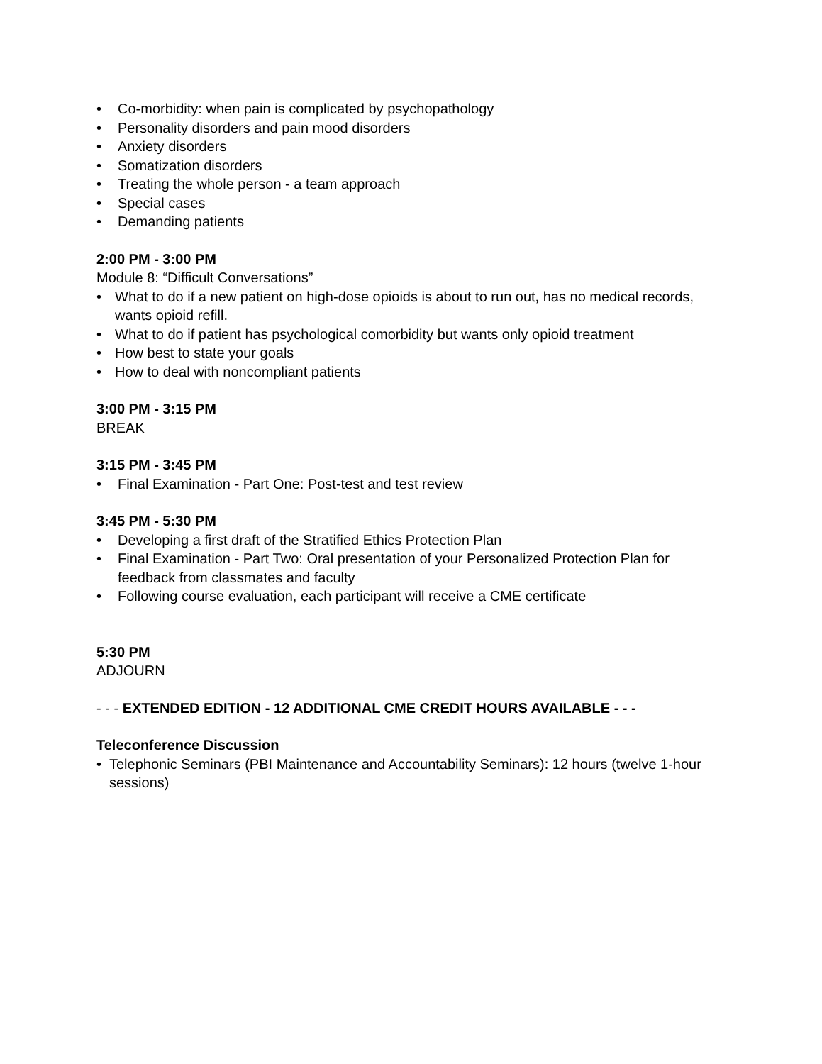• Co-morbidity: when pain is complicated by psychopathology
• Personality disorders and pain mood disorders
• Anxiety disorders
• Somatization disorders
• Treating the whole person - a team approach
• Special cases
• Demanding patients
2:00 PM - 3:00 PM
Module 8: “Difficult Conversations”
• What to do if a new patient on high-dose opioids is about to run out, has no medical records, wants opioid refill.
• What to do if patient has psychological comorbidity but wants only opioid treatment
• How best to state your goals
• How to deal with noncompliant patients
3:00 PM - 3:15 PM
BREAK
3:15 PM - 3:45 PM
• Final Examination - Part One: Post-test and test review
3:45 PM - 5:30 PM
• Developing a first draft of the Stratified Ethics Protection Plan
• Final Examination - Part Two: Oral presentation of your Personalized Protection Plan for feedback from classmates and faculty
• Following course evaluation, each participant will receive a CME certificate
5:30 PM
ADJOURN
- - - EXTENDED EDITION - 12 ADDITIONAL CME CREDIT HOURS AVAILABLE - - -
Teleconference Discussion
• Telephonic Seminars (PBI Maintenance and Accountability Seminars): 12 hours (twelve 1-hour sessions)